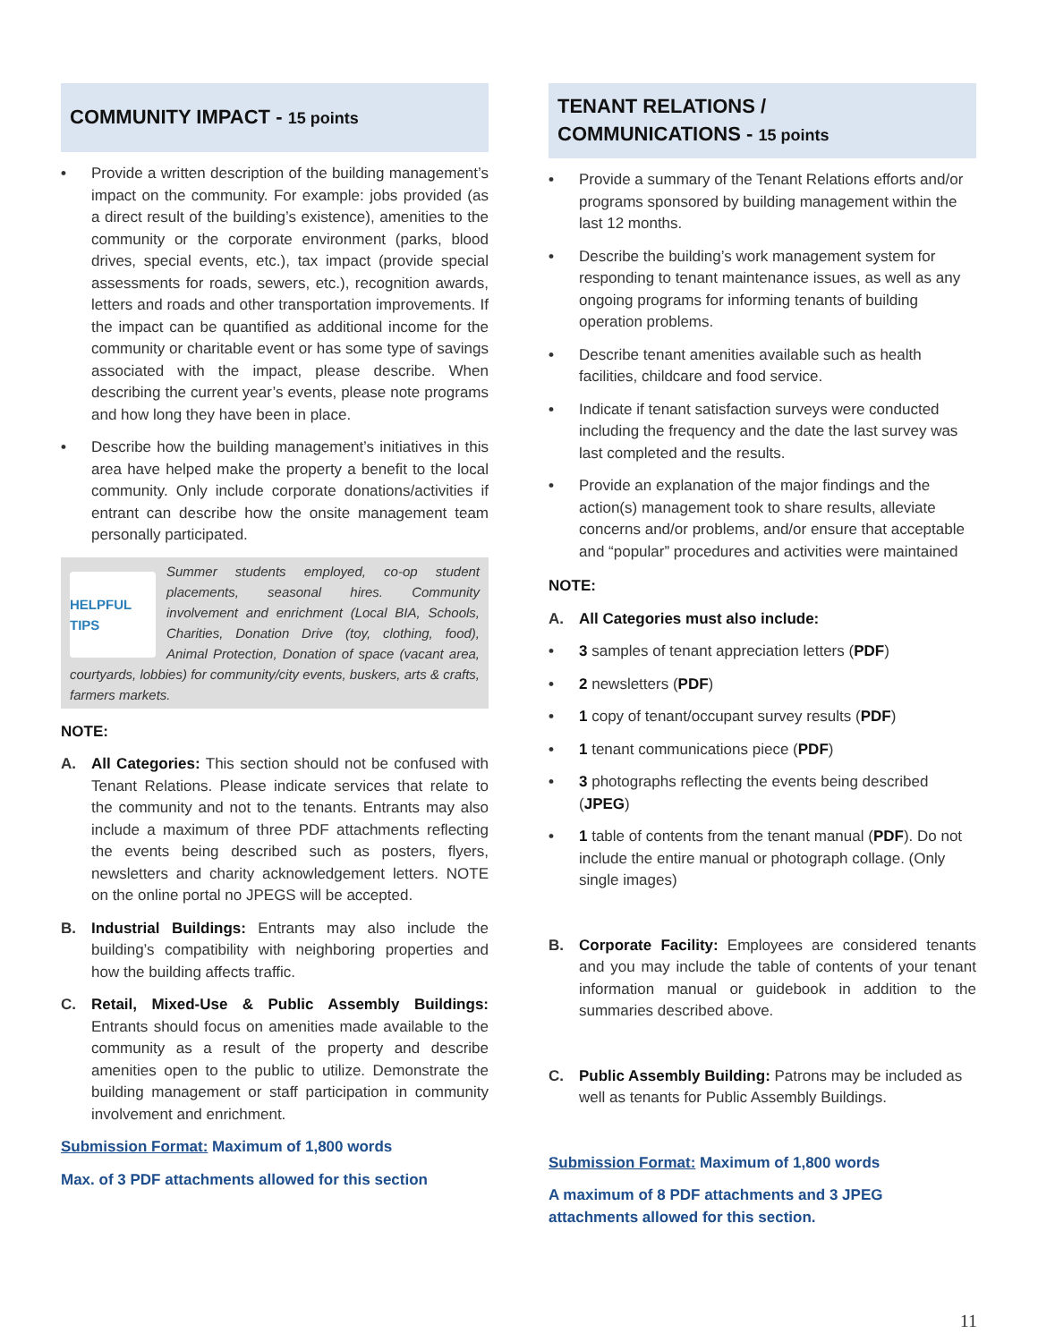COMMUNITY IMPACT - 15 points
• Provide a written description of the building management’s impact on the community. For example: jobs provided (as a direct result of the building’s existence), amenities to the community or the corporate environment (parks, blood drives, special events, etc.), tax impact (provide special assessments for roads, sewers, etc.), recognition awards, letters and roads and other transportation improvements. If the impact can be quantified as additional income for the community or charitable event or has some type of savings associated with the impact, please describe. When describing the current year’s events, please note programs and how long they have been in place.
• Describe how the building management’s initiatives in this area have helped make the property a benefit to the local community. Only include corporate donations/activities if entrant can describe how the onsite management team personally participated.
HELPFUL TIPS
Summer students employed, co-op student placements, seasonal hires. Community involvement and enrichment (Local BIA, Schools, Charities, Donation Drive (toy, clothing, food), Animal Protection, Donation of space (vacant area, courtyards, lobbies) for community/city events, buskers, arts & crafts, farmers markets.
NOTE:
A. All Categories: This section should not be confused with Tenant Relations. Please indicate services that relate to the community and not to the tenants. Entrants may also include a maximum of three PDF attachments reflecting the events being described such as posters, flyers, newsletters and charity acknowledgement letters. NOTE on the online portal no JPEGS will be accepted.
B. Industrial Buildings: Entrants may also include the building’s compatibility with neighboring properties and how the building affects traffic.
C. Retail, Mixed-Use & Public Assembly Buildings: Entrants should focus on amenities made available to the community as a result of the property and describe amenities open to the public to utilize. Demonstrate the building management or staff participation in community involvement and enrichment.
Submission Format: Maximum of 1,800 words
Max. of 3 PDF attachments allowed for this section
TENANT RELATIONS /
COMMUNICATIONS - 15 points
• Provide a summary of the Tenant Relations efforts and/or programs sponsored by building management within the last 12 months.
• Describe the building’s work management system for responding to tenant maintenance issues, as well as any ongoing programs for informing tenants of building operation problems.
• Describe tenant amenities available such as health facilities, childcare and food service.
• Indicate if tenant satisfaction surveys were conducted including the frequency and the date the last survey was last completed and the results.
• Provide an explanation of the major findings and the action(s) management took to share results, alleviate concerns and/or problems, and/or ensure that acceptable and “popular” procedures and activities were maintained
NOTE:
A. All Categories must also include:
• 3 samples of tenant appreciation letters (PDF)
• 2 newsletters (PDF)
• 1 copy of tenant/occupant survey results (PDF)
• 1 tenant communications piece (PDF)
• 3 photographs reflecting the events being described (JPEG)
• 1 table of contents from the tenant manual (PDF). Do not include the entire manual or photograph collage. (Only single images)
B. Corporate Facility: Employees are considered tenants and you may include the table of contents of your tenant information manual or guidebook in addition to the summaries described above.
C. Public Assembly Building: Patrons may be included as well as tenants for Public Assembly Buildings.
Submission Format: Maximum of 1,800 words
A maximum of 8 PDF attachments and 3 JPEG attachments allowed for this section.
11